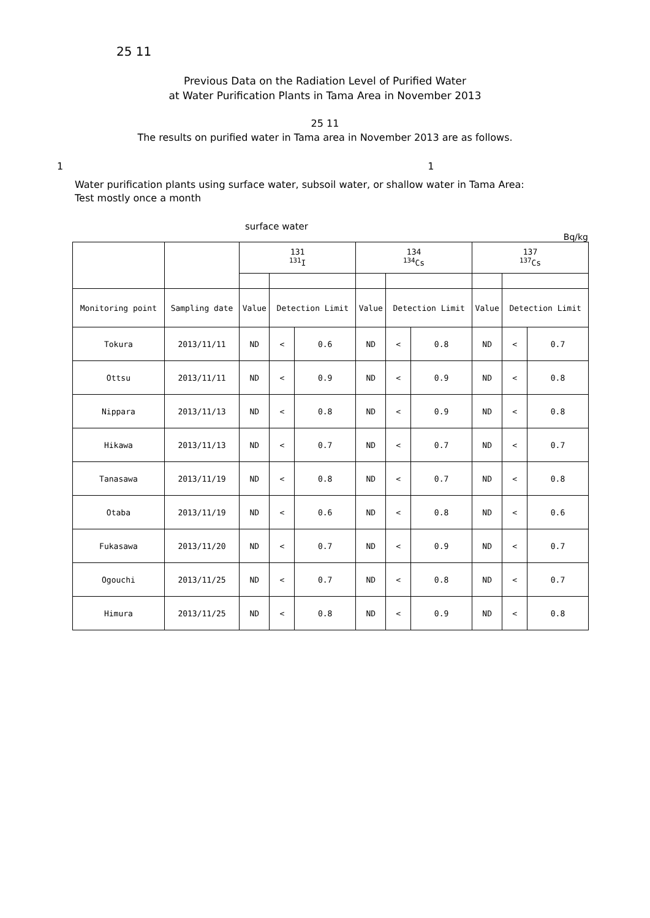25 11
Previous Data on the Radiation Level of Purified Water
at Water Purification Plants in Tama Area in November 2013
25 11
The results on purified water in Tama area in November 2013 are as follows.
1 1
Water purification plants using surface water, subsoil water, or shallow water in Tama Area:
Test mostly once a month
surface water
Bq/kg
| | | 131 <sup>131</sup>I | | | 134 <sup>134</sup>Cs | | | 137 <sup>137</sup>Cs | | |
| Monitoring point | Sampling date | Value | Detection Limit | | Value | Detection Limit | | Value | Detection Limit | |
| Tokura | 2013/11/11 | ND | < | 0.6 | ND | < | 0.8 | ND | < | 0.7 |
| Ottsu | 2013/11/11 | ND | < | 0.9 | ND | < | 0.9 | ND | < | 0.8 |
| Nippara | 2013/11/13 | ND | < | 0.8 | ND | < | 0.9 | ND | < | 0.8 |
| Hikawa | 2013/11/13 | ND | < | 0.7 | ND | < | 0.7 | ND | < | 0.7 |
| Tanasawa | 2013/11/19 | ND | < | 0.8 | ND | < | 0.7 | ND | < | 0.8 |
| Otaba | 2013/11/19 | ND | < | 0.6 | ND | < | 0.8 | ND | < | 0.6 |
| Fukasawa | 2013/11/20 | ND | < | 0.7 | ND | < | 0.9 | ND | < | 0.7 |
| Ogouchi | 2013/11/25 | ND | < | 0.7 | ND | < | 0.8 | ND | < | 0.7 |
| Himura | 2013/11/25 | ND | < | 0.8 | ND | < | 0.9 | ND | < | 0.8 |